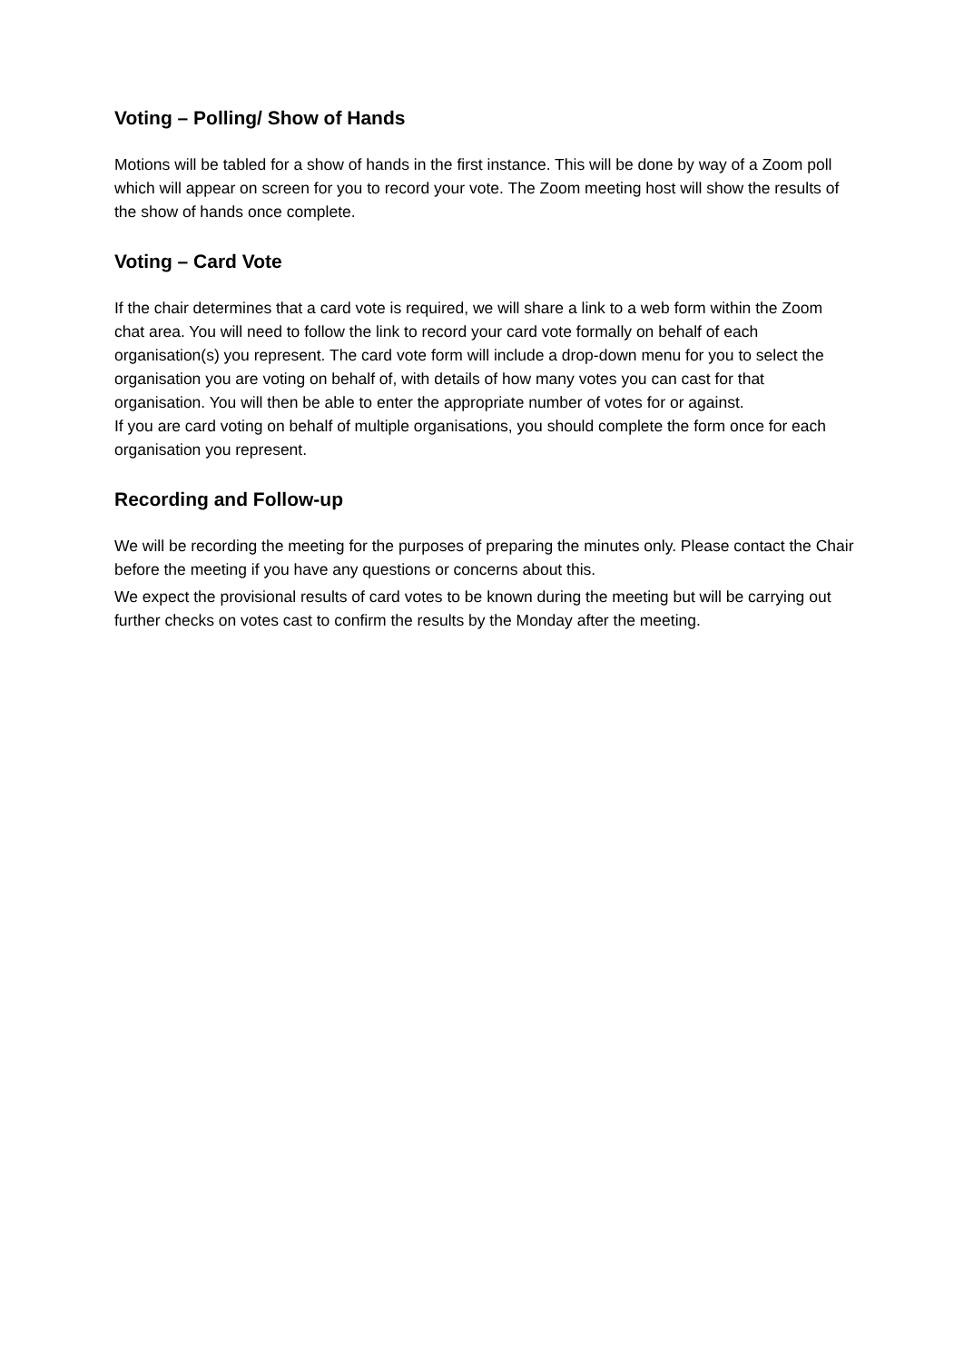Voting – Polling/ Show of Hands
Motions will be tabled for a show of hands in the first instance. This will be done by way of a Zoom poll which will appear on screen for you to record your vote. The Zoom meeting host will show the results of the show of hands once complete.
Voting – Card Vote
If the chair determines that a card vote is required, we will share a link to a web form within the Zoom chat area. You will need to follow the link to record your card vote formally on behalf of each organisation(s) you represent. The card vote form will include a drop-down menu for you to select the organisation you are voting on behalf of, with details of how many votes you can cast for that organisation. You will then be able to enter the appropriate number of votes for or against.
If you are card voting on behalf of multiple organisations, you should complete the form once for each organisation you represent.
Recording and Follow-up
We will be recording the meeting for the purposes of preparing the minutes only. Please contact the Chair before the meeting if you have any questions or concerns about this.
We expect the provisional results of card votes to be known during the meeting but will be carrying out further checks on votes cast to confirm the results by the Monday after the meeting.